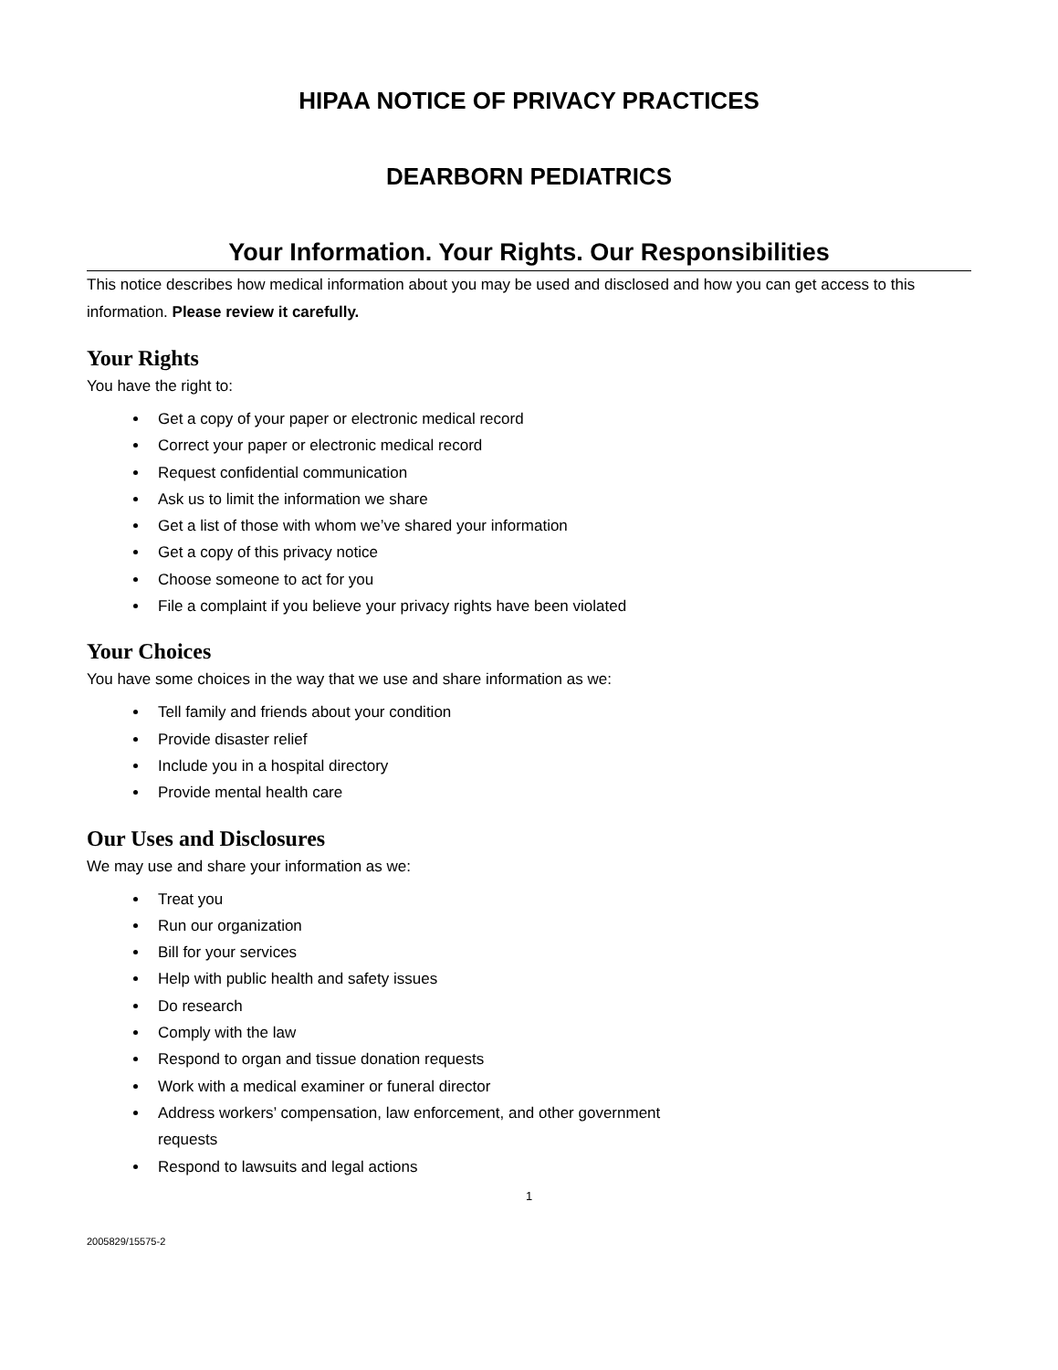HIPAA NOTICE OF PRIVACY PRACTICES
DEARBORN PEDIATRICS
Your Information. Your Rights. Our Responsibilities
This notice describes how medical information about you may be used and disclosed and how you can get access to this information. Please review it carefully.
Your Rights
You have the right to:
Get a copy of your paper or electronic medical record
Correct your paper or electronic medical record
Request confidential communication
Ask us to limit the information we share
Get a list of those with whom we’ve shared your information
Get a copy of this privacy notice
Choose someone to act for you
File a complaint if you believe your privacy rights have been violated
Your Choices
You have some choices in the way that we use and share information as we:
Tell family and friends about your condition
Provide disaster relief
Include you in a hospital directory
Provide mental health care
Our Uses and Disclosures
We may use and share your information as we:
Treat you
Run our organization
Bill for your services
Help with public health and safety issues
Do research
Comply with the law
Respond to organ and tissue donation requests
Work with a medical examiner or funeral director
Address workers’ compensation, law enforcement, and other government requests
Respond to lawsuits and legal actions
1
2005829/15575-2